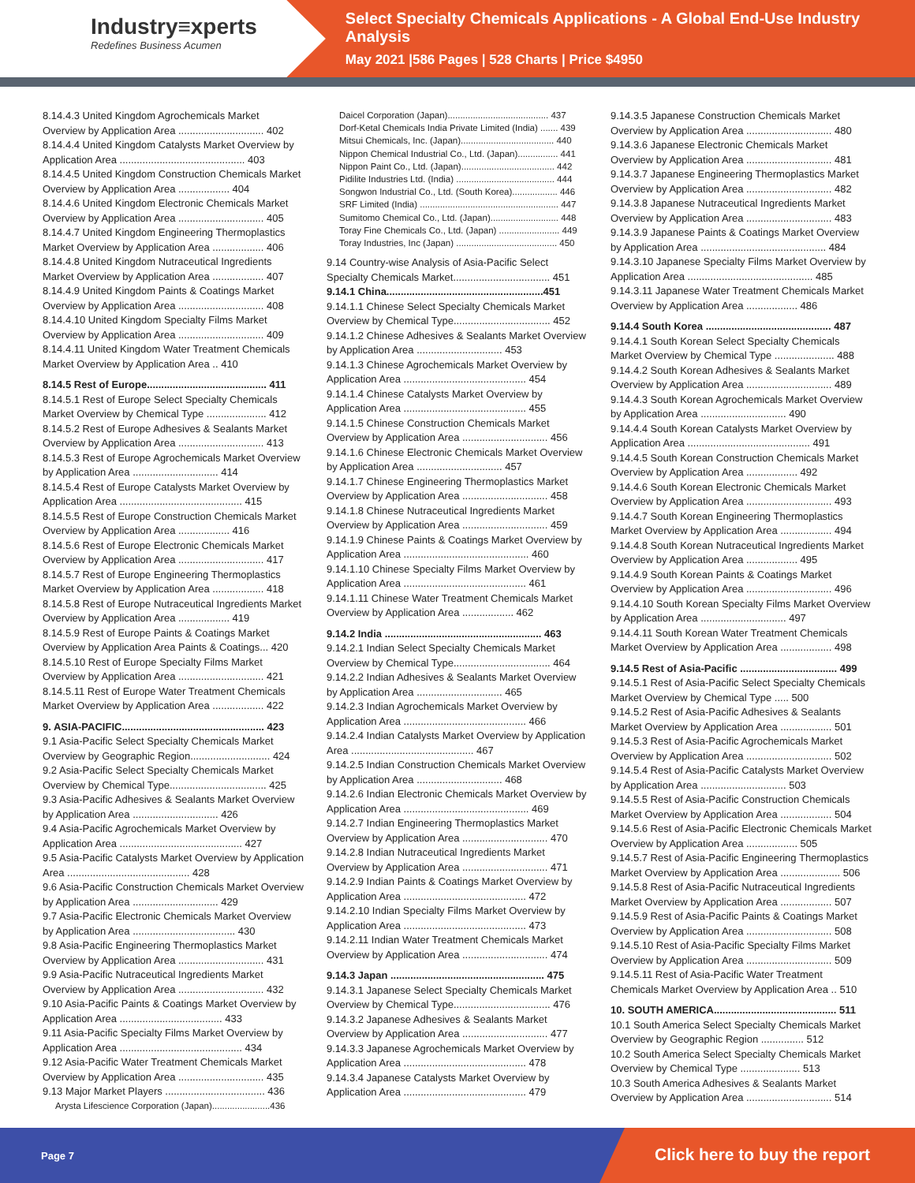Industry≡xperts
Redefines Business Acumen
Select Specialty Chemicals Applications - A Global End-Use Industry Analysis
May 2021 |586 Pages | 528 Charts | Price $4950
8.14.4.3 United Kingdom Agrochemicals Market Overview by Application Area .............................. 402
8.14.4.4 United Kingdom Catalysts Market Overview by Application Area ............................................ 403
8.14.4.5 United Kingdom Construction Chemicals Market Overview by Application Area .................. 404
8.14.4.6 United Kingdom Electronic Chemicals Market Overview by Application Area .............................. 405
8.14.4.7 United Kingdom Engineering Thermoplastics Market Overview by Application Area .................. 406
8.14.4.8 United Kingdom Nutraceutical Ingredients Market Overview by Application Area .................. 407
8.14.4.9 United Kingdom Paints & Coatings Market Overview by Application Area .............................. 408
8.14.4.10 United Kingdom Specialty Films Market Overview by Application Area .............................. 409
8.14.4.11 United Kingdom Water Treatment Chemicals Market Overview by Application Area .. 410
8.14.5 Rest of Europe.......................................... 411
8.14.5.1 Rest of Europe Select Specialty Chemicals Market Overview by Chemical Type ..................... 412
8.14.5.2 Rest of Europe Adhesives & Sealants Market Overview by Application Area .............................. 413
8.14.5.3 Rest of Europe Agrochemicals Market Overview by Application Area .............................. 414
8.14.5.4 Rest of Europe Catalysts Market Overview by Application Area ........................................... 415
8.14.5.5 Rest of Europe Construction Chemicals Market Overview by Application Area .................. 416
8.14.5.6 Rest of Europe Electronic Chemicals Market Overview by Application Area .............................. 417
8.14.5.7 Rest of Europe Engineering Thermoplastics Market Overview by Application Area .................. 418
8.14.5.8 Rest of Europe Nutraceutical Ingredients Market Overview by Application Area .................. 419
8.14.5.9 Rest of Europe Paints & Coatings Market Overview by Application Area Paints & Coatings... 420
8.14.5.10 Rest of Europe Specialty Films Market Overview by Application Area .............................. 421
8.14.5.11 Rest of Europe Water Treatment Chemicals Market Overview by Application Area .................. 422
9. ASIA-PACIFIC.................................................. 423
9.1 Asia-Pacific Select Specialty Chemicals Market Overview by Geographic Region............................ 424
9.2 Asia-Pacific Select Specialty Chemicals Market Overview by Chemical Type.................................. 425
9.3 Asia-Pacific Adhesives & Sealants Market Overview by Application Area .............................. 426
9.4 Asia-Pacific Agrochemicals Market Overview by Application Area ........................................... 427
9.5 Asia-Pacific Catalysts Market Overview by Application Area ........................................... 428
9.6 Asia-Pacific Construction Chemicals Market Overview by Application Area .............................. 429
9.7 Asia-Pacific Electronic Chemicals Market Overview by Application Area .................................... 430
9.8 Asia-Pacific Engineering Thermoplastics Market Overview by Application Area .............................. 431
9.9 Asia-Pacific Nutraceutical Ingredients Market Overview by Application Area .............................. 432
9.10 Asia-Pacific Paints & Coatings Market Overview by Application Area .................................... 433
9.11 Asia-Pacific Specialty Films Market Overview by Application Area ........................................... 434
9.12 Asia-Pacific Water Treatment Chemicals Market Overview by Application Area .............................. 435
9.13 Major Market Players ................................... 436
Arysta Lifescience Corporation (Japan).......................436
Daicel Corporation (Japan)........................................ 437
Dorf-Ketal Chemicals India Private Limited (India) ....... 439
Mitsui Chemicals, Inc. (Japan)..................................... 440
Nippon Chemical Industrial Co., Ltd. (Japan)................ 441
Nippon Paint Co., Ltd. (Japan)..................................... 442
Pidilite Industries Ltd. (India) ....................................... 444
Songwon Industrial Co., Ltd. (South Korea).................. 446
SRF Limited (India) ....................................................... 447
Sumitomo Chemical Co., Ltd. (Japan)........................... 448
Toray Fine Chemicals Co., Ltd. (Japan) ........................ 449
Toray Industries, Inc (Japan) ........................................ 450
9.14 Country-wise Analysis of Asia-Pacific Select Specialty Chemicals Market.................................. 451
9.14.1 China.......................................................451
9.14.1.1 Chinese Select Specialty Chemicals Market Overview by Chemical Type.................................. 452
9.14.1.2 Chinese Adhesives & Sealants Market Overview by Application Area .............................. 453
9.14.1.3 Chinese Agrochemicals Market Overview by Application Area ........................................... 454
9.14.1.4 Chinese Catalysts Market Overview by Application Area ........................................... 455
9.14.1.5 Chinese Construction Chemicals Market Overview by Application Area .............................. 456
9.14.1.6 Chinese Electronic Chemicals Market Overview by Application Area .............................. 457
9.14.1.7 Chinese Engineering Thermoplastics Market Overview by Application Area .............................. 458
9.14.1.8 Chinese Nutraceutical Ingredients Market Overview by Application Area .............................. 459
9.14.1.9 Chinese Paints & Coatings Market Overview by Application Area ............................................ 460
9.14.1.10 Chinese Specialty Films Market Overview by Application Area ........................................... 461
9.14.1.11 Chinese Water Treatment Chemicals Market Overview by Application Area .................. 462
9.14.2 India ....................................................... 463
9.14.2.1 Indian Select Specialty Chemicals Market Overview by Chemical Type.................................. 464
9.14.2.2 Indian Adhesives & Sealants Market Overview by Application Area .............................. 465
9.14.2.3 Indian Agrochemicals Market Overview by Application Area ........................................... 466
9.14.2.4 Indian Catalysts Market Overview by Application Area ........................................... 467
9.14.2.5 Indian Construction Chemicals Market Overview by Application Area .............................. 468
9.14.2.6 Indian Electronic Chemicals Market Overview by Application Area ............................................ 469
9.14.2.7 Indian Engineering Thermoplastics Market Overview by Application Area .............................. 470
9.14.2.8 Indian Nutraceutical Ingredients Market Overview by Application Area .............................. 471
9.14.2.9 Indian Paints & Coatings Market Overview by Application Area ........................................... 472
9.14.2.10 Indian Specialty Films Market Overview by Application Area ........................................... 473
9.14.2.11 Indian Water Treatment Chemicals Market Overview by Application Area .............................. 474
9.14.3 Japan ...................................................... 475
9.14.3.1 Japanese Select Specialty Chemicals Market Overview by Chemical Type.................................. 476
9.14.3.2 Japanese Adhesives & Sealants Market Overview by Application Area .............................. 477
9.14.3.3 Japanese Agrochemicals Market Overview by Application Area ........................................... 478
9.14.3.4 Japanese Catalysts Market Overview by Application Area ........................................... 479
9.14.3.5 Japanese Construction Chemicals Market Overview by Application Area .............................. 480
9.14.3.6 Japanese Electronic Chemicals Market Overview by Application Area .............................. 481
9.14.3.7 Japanese Engineering Thermoplastics Market Overview by Application Area .............................. 482
9.14.3.8 Japanese Nutraceutical Ingredients Market Overview by Application Area .............................. 483
9.14.3.9 Japanese Paints & Coatings Market Overview by Application Area ............................................ 484
9.14.3.10 Japanese Specialty Films Market Overview by Application Area ............................................ 485
9.14.3.11 Japanese Water Treatment Chemicals Market Overview by Application Area .................. 486
9.14.4 South Korea ............................................ 487
9.14.4.1 South Korean Select Specialty Chemicals Market Overview by Chemical Type ..................... 488
9.14.4.2 South Korean Adhesives & Sealants Market Overview by Application Area .............................. 489
9.14.4.3 South Korean Agrochemicals Market Overview by Application Area .............................. 490
9.14.4.4 South Korean Catalysts Market Overview by Application Area ........................................... 491
9.14.4.5 South Korean Construction Chemicals Market Overview by Application Area .................. 492
9.14.4.6 South Korean Electronic Chemicals Market Overview by Application Area .............................. 493
9.14.4.7 South Korean Engineering Thermoplastics Market Overview by Application Area .................. 494
9.14.4.8 South Korean Nutraceutical Ingredients Market Overview by Application Area .................. 495
9.14.4.9 South Korean Paints & Coatings Market Overview by Application Area .............................. 496
9.14.4.10 South Korean Specialty Films Market Overview by Application Area .............................. 497
9.14.4.11 South Korean Water Treatment Chemicals Market Overview by Application Area .................. 498
9.14.5 Rest of Asia-Pacific .................................. 499
9.14.5.1 Rest of Asia-Pacific Select Specialty Chemicals Market Overview by Chemical Type ..... 500
9.14.5.2 Rest of Asia-Pacific Adhesives & Sealants Market Overview by Application Area .................. 501
9.14.5.3 Rest of Asia-Pacific Agrochemicals Market Overview by Application Area .............................. 502
9.14.5.4 Rest of Asia-Pacific Catalysts Market Overview by Application Area .............................. 503
9.14.5.5 Rest of Asia-Pacific Construction Chemicals Market Overview by Application Area .................. 504
9.14.5.6 Rest of Asia-Pacific Electronic Chemicals Market Overview by Application Area .................. 505
9.14.5.7 Rest of Asia-Pacific Engineering Thermoplastics Market Overview by Application Area ..................... 506
9.14.5.8 Rest of Asia-Pacific Nutraceutical Ingredients Market Overview by Application Area .................. 507
9.14.5.9 Rest of Asia-Pacific Paints & Coatings Market Overview by Application Area .............................. 508
9.14.5.10 Rest of Asia-Pacific Specialty Films Market Overview by Application Area .............................. 509
9.14.5.11 Rest of Asia-Pacific Water Treatment Chemicals Market Overview by Application Area .. 510
10. SOUTH AMERICA........................................... 511
10.1 South America Select Specialty Chemicals Market Overview by Geographic Region ............... 512
10.2 South America Select Specialty Chemicals Market Overview by Chemical Type ..................... 513
10.3 South America Adhesives & Sealants Market Overview by Application Area .............................. 514
Page 7
Click here to buy the report